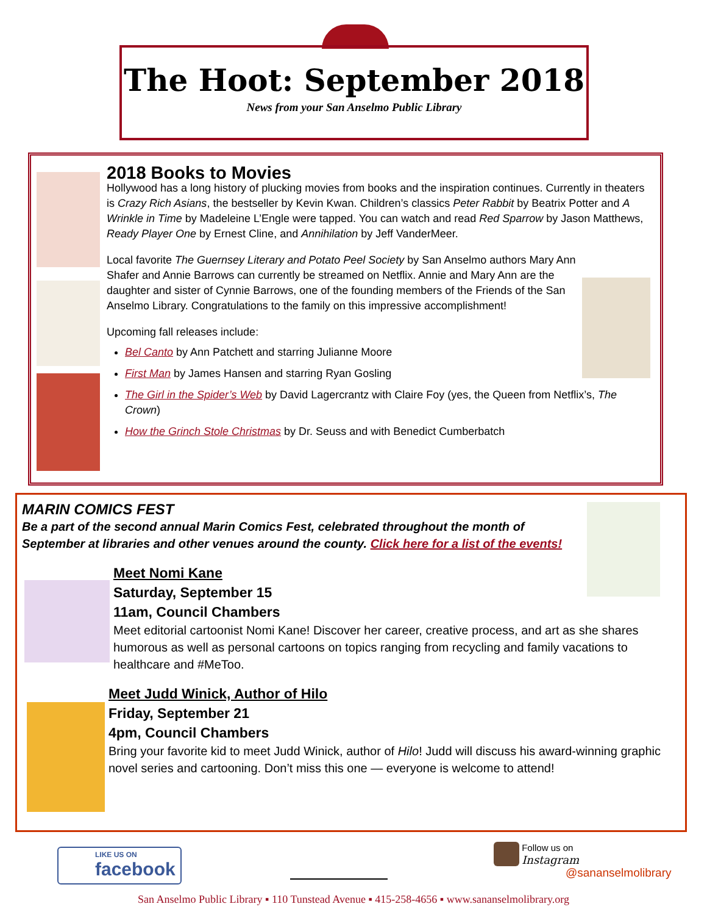The Hoot: September 2018
News from your San Anselmo Public Library
2018 Books to Movies
Hollywood has a long history of plucking movies from books and the inspiration continues. Currently in theaters is Crazy Rich Asians, the bestseller by Kevin Kwan. Children’s classics Peter Rabbit by Beatrix Potter and A Wrinkle in Time by Madeleine L’Engle were tapped. You can watch and read Red Sparrow by Jason Matthews, Ready Player One by Ernest Cline, and Annihilation by Jeff VanderMeer.
Local favorite The Guernsey Literary and Potato Peel Society by San Anselmo authors Mary Ann Shafer and Annie Barrows can currently be streamed on Netflix. Annie and Mary Ann are the daughter and sister of Cynnie Barrows, one of the founding members of the Friends of the San Anselmo Library. Congratulations to the family on this impressive accomplishment!
Upcoming fall releases include:
Bel Canto by Ann Patchett and starring Julianne Moore
First Man by James Hansen and starring Ryan Gosling
The Girl in the Spider’s Web by David Lagercrantz with Claire Foy (yes, the Queen from Netflix’s, The Crown)
How the Grinch Stole Christmas by Dr. Seuss and with Benedict Cumberbatch
MARIN COMICS FEST
Be a part of the second annual Marin Comics Fest, celebrated throughout the month of September at libraries and other venues around the county. Click here for a list of the events!
Meet Nomi Kane
Saturday, September 15
11am, Council Chambers
Meet editorial cartoonist Nomi Kane! Discover her career, creative process, and art as she shares humorous as well as personal cartoons on topics ranging from recycling and family vacations to healthcare and #MeToo.
Meet Judd Winick, Author of Hilo
Friday, September 21
4pm, Council Chambers
Bring your favorite kid to meet Judd Winick, author of Hilo! Judd will discuss his award-winning graphic novel series and cartooning. Don’t miss this one — everyone is welcome to attend!
LIKE US ON
facebook
Follow us on
Instagram
@sananselmolibrary
San Anselmo Public Library ▪ 110 Tunstead Avenue ▪ 415-258-4656 ▪ www.sananselmolibrary.org